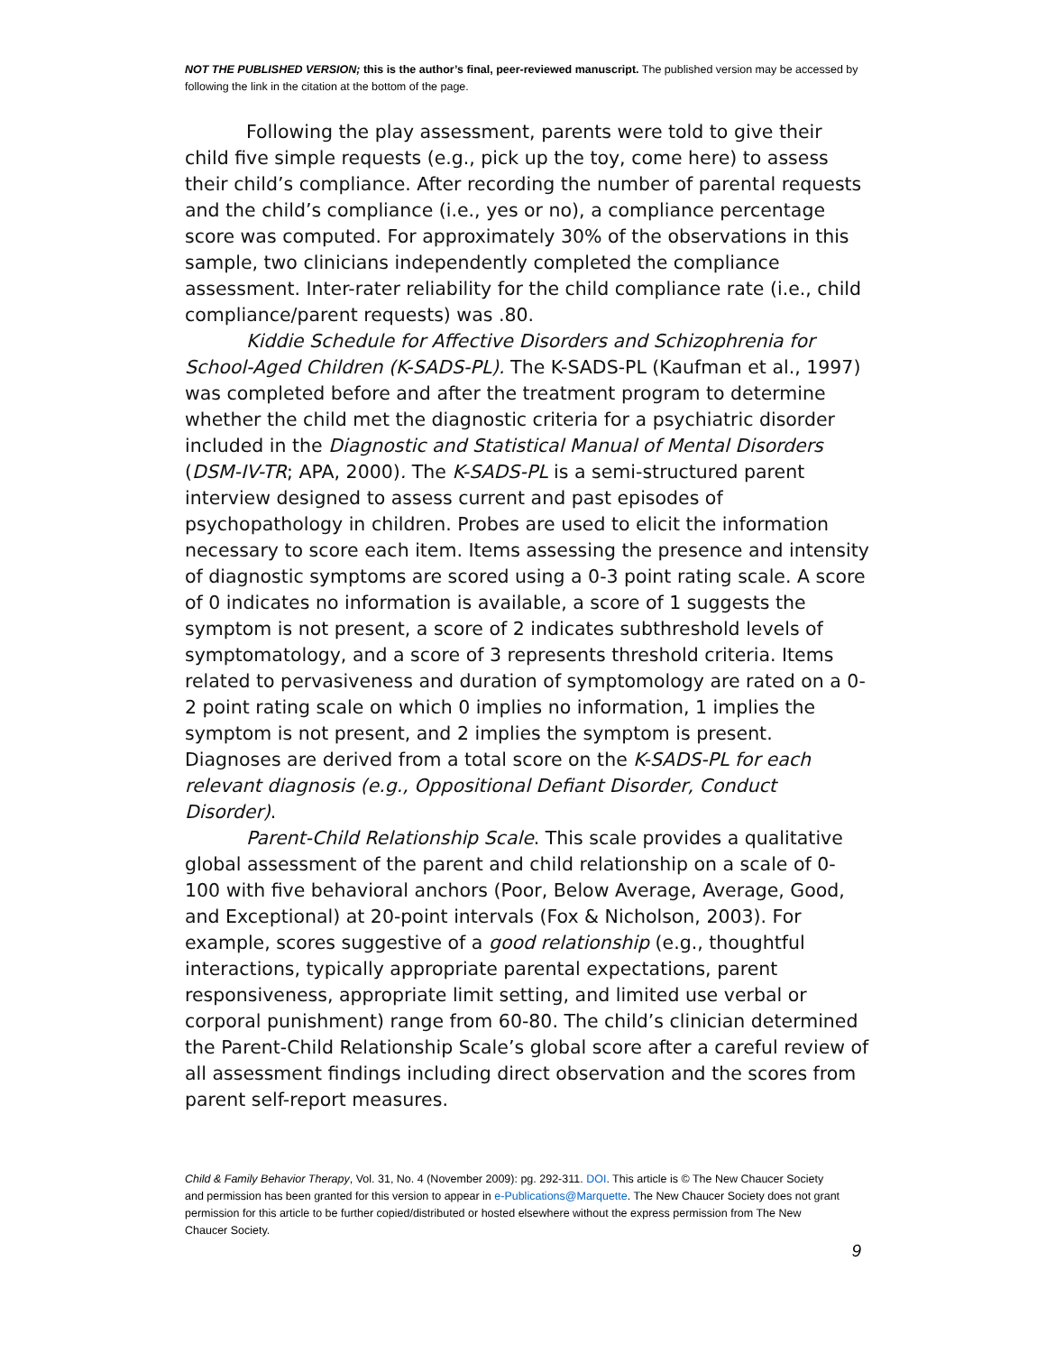NOT THE PUBLISHED VERSION; this is the author’s final, peer-reviewed manuscript. The published version may be accessed by following the link in the citation at the bottom of the page.
Following the play assessment, parents were told to give their child five simple requests (e.g., pick up the toy, come here) to assess their child’s compliance. After recording the number of parental requests and the child’s compliance (i.e., yes or no), a compliance percentage score was computed. For approximately 30% of the observations in this sample, two clinicians independently completed the compliance assessment. Inter-rater reliability for the child compliance rate (i.e., child compliance/parent requests) was .80.
Kiddie Schedule for Affective Disorders and Schizophrenia for School-Aged Children (K-SADS-PL). The K-SADS-PL (Kaufman et al., 1997) was completed before and after the treatment program to determine whether the child met the diagnostic criteria for a psychiatric disorder included in the Diagnostic and Statistical Manual of Mental Disorders (DSM-IV-TR; APA, 2000). The K-SADS-PL is a semi-structured parent interview designed to assess current and past episodes of psychopathology in children. Probes are used to elicit the information necessary to score each item. Items assessing the presence and intensity of diagnostic symptoms are scored using a 0-3 point rating scale. A score of 0 indicates no information is available, a score of 1 suggests the symptom is not present, a score of 2 indicates subthreshold levels of symptomatology, and a score of 3 represents threshold criteria. Items related to pervasiveness and duration of symptomology are rated on a 0-2 point rating scale on which 0 implies no information, 1 implies the symptom is not present, and 2 implies the symptom is present. Diagnoses are derived from a total score on the K-SADS-PL for each relevant diagnosis (e.g., Oppositional Defiant Disorder, Conduct Disorder).
Parent-Child Relationship Scale. This scale provides a qualitative global assessment of the parent and child relationship on a scale of 0-100 with five behavioral anchors (Poor, Below Average, Average, Good, and Exceptional) at 20-point intervals (Fox & Nicholson, 2003). For example, scores suggestive of a good relationship (e.g., thoughtful interactions, typically appropriate parental expectations, parent responsiveness, appropriate limit setting, and limited use verbal or corporal punishment) range from 60-80. The child’s clinician determined the Parent-Child Relationship Scale’s global score after a careful review of all assessment findings including direct observation and the scores from parent self-report measures.
Child & Family Behavior Therapy, Vol. 31, No. 4 (November 2009): pg. 292-311. DOI. This article is © The New Chaucer Society and permission has been granted for this version to appear in e-Publications@Marquette. The New Chaucer Society does not grant permission for this article to be further copied/distributed or hosted elsewhere without the express permission from The New Chaucer Society.
9